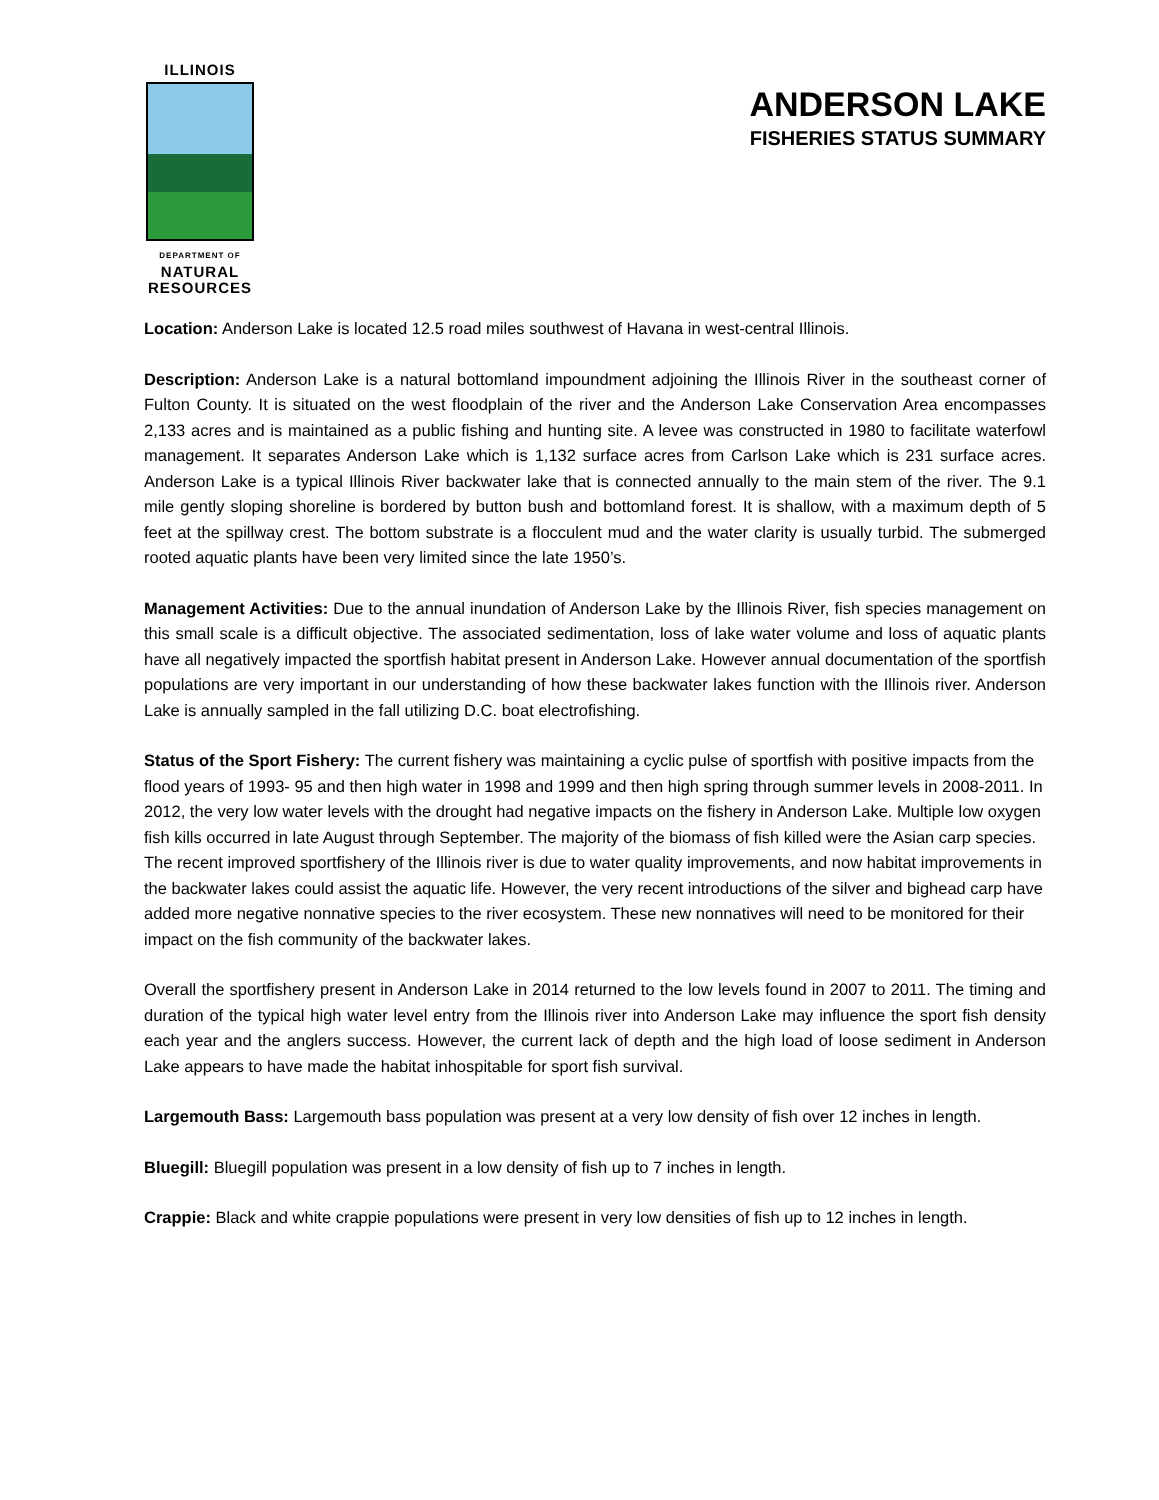ILLINOIS
DEPARTMENT OF
NATURAL
RESOURCES
ANDERSON LAKE
FISHERIES STATUS SUMMARY
Location: Anderson Lake is located 12.5 road miles southwest of Havana in west-central Illinois.
Description: Anderson Lake is a natural bottomland impoundment adjoining the Illinois River in the southeast corner of Fulton County. It is situated on the west floodplain of the river and the Anderson Lake Conservation Area encompasses 2,133 acres and is maintained as a public fishing and hunting site. A levee was constructed in 1980 to facilitate waterfowl management. It separates Anderson Lake which is 1,132 surface acres from Carlson Lake which is 231 surface acres. Anderson Lake is a typical Illinois River backwater lake that is connected annually to the main stem of the river. The 9.1 mile gently sloping shoreline is bordered by button bush and bottomland forest. It is shallow, with a maximum depth of 5 feet at the spillway crest. The bottom substrate is a flocculent mud and the water clarity is usually turbid. The submerged rooted aquatic plants have been very limited since the late 1950’s.
Management Activities: Due to the annual inundation of Anderson Lake by the Illinois River, fish species management on this small scale is a difficult objective. The associated sedimentation, loss of lake water volume and loss of aquatic plants have all negatively impacted the sportfish habitat present in Anderson Lake. However annual documentation of the sportfish populations are very important in our understanding of how these backwater lakes function with the Illinois river. Anderson Lake is annually sampled in the fall utilizing D.C. boat electrofishing.
Status of the Sport Fishery: The current fishery was maintaining a cyclic pulse of sportfish with positive impacts from the flood years of 1993- 95 and then high water in 1998 and 1999 and then high spring through summer levels in 2008-2011. In 2012, the very low water levels with the drought had negative impacts on the fishery in Anderson Lake. Multiple low oxygen fish kills occurred in late August through September. The majority of the biomass of fish killed were the Asian carp species. The recent improved sportfishery of the Illinois river is due to water quality improvements, and now habitat improvements in the backwater lakes could assist the aquatic life. However, the very recent introductions of the silver and bighead carp have added more negative nonnative species to the river ecosystem. These new nonnatives will need to be monitored for their impact on the fish community of the backwater lakes.
Overall the sportfishery present in Anderson Lake in 2014 returned to the low levels found in 2007 to 2011. The timing and duration of the typical high water level entry from the Illinois river into Anderson Lake may influence the sport fish density each year and the anglers success. However, the current lack of depth and the high load of loose sediment in Anderson Lake appears to have made the habitat inhospitable for sport fish survival.
Largemouth Bass: Largemouth bass population was present at a very low density of fish over 12 inches in length.
Bluegill: Bluegill population was present in a low density of fish up to 7 inches in length.
Crappie: Black and white crappie populations were present in very low densities of fish up to 12 inches in length.